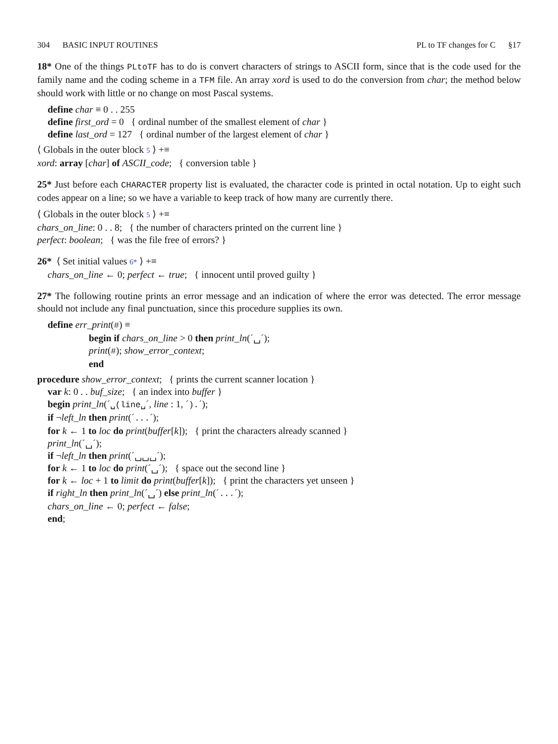304 BASIC INPUT ROUTINES PL to TF changes for C §17
18* One of the things PLtoTF has to do is convert characters of strings to ASCII form, since that is the code used for the family name and the coding scheme in a TFM file. An array xord is used to do the conversion from char; the method below should work with little or no change on most Pascal systems.
define char ≡ 0 . . 255
define first_ord = 0 { ordinal number of the smallest element of char }
define last_ord = 127 { ordinal number of the largest element of char }
⟨ Globals in the outer block 5 ⟩ +≡
xord: array [char] of ASCII_code; { conversion table }
25* Just before each CHARACTER property list is evaluated, the character code is printed in octal notation. Up to eight such codes appear on a line; so we have a variable to keep track of how many are currently there.
⟨ Globals in the outer block 5 ⟩ +≡
chars_on_line: 0 . . 8; { the number of characters printed on the current line }
perfect: boolean; { was the file free of errors? }
26* ⟨ Set initial values 6* ⟩ +≡
chars_on_line ← 0; perfect ← true; { innocent until proved guilty }
27* The following routine prints an error message and an indication of where the error was detected. The error message should not include any final punctuation, since this procedure supplies its own.
define err_print(#) ≡
begin if chars_on_line > 0 then print_ln(´␣´);
print(#); show_error_context;
end
procedure show_error_context; { prints the current scanner location }
var k: 0 . . buf_size; { an index into buffer }
begin print_ln(´␣(line␣´, line : 1, ´).´);
if ¬left_ln then print(´...´);
for k ← 1 to loc do print(buffer[k]); { print the characters already scanned }
print_ln(´␣´);
if ¬left_ln then print(´␣␣␣´);
for k ← 1 to loc do print(´␣´); { space out the second line }
for k ← loc + 1 to limit do print(buffer[k]); { print the characters yet unseen }
if right_ln then print_ln(´␣´) else print_ln(´...´);
chars_on_line ← 0; perfect ← false;
end;